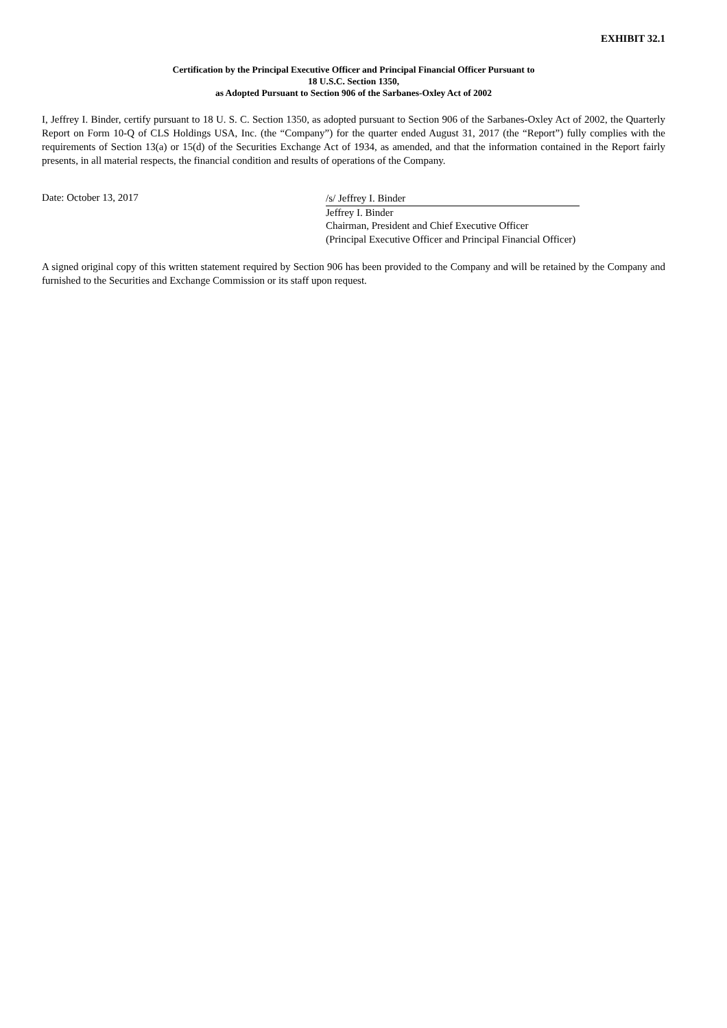EXHIBIT 32.1
Certification by the Principal Executive Officer and Principal Financial Officer Pursuant to
18 U.S.C. Section 1350,
as Adopted Pursuant to Section 906 of the Sarbanes-Oxley Act of 2002
I, Jeffrey I. Binder, certify pursuant to 18 U. S. C. Section 1350, as adopted pursuant to Section 906 of the Sarbanes-Oxley Act of 2002, the Quarterly Report on Form 10-Q of CLS Holdings USA, Inc. (the “Company”) for the quarter ended August 31, 2017 (the “Report”) fully complies with the requirements of Section 13(a) or 15(d) of the Securities Exchange Act of 1934, as amended, and that the information contained in the Report fairly presents, in all material respects, the financial condition and results of operations of the Company.
Date: October 13, 2017
/s/ Jeffrey I. Binder
Jeffrey I. Binder
Chairman, President and Chief Executive Officer
(Principal Executive Officer and Principal Financial Officer)
A signed original copy of this written statement required by Section 906 has been provided to the Company and will be retained by the Company and furnished to the Securities and Exchange Commission or its staff upon request.